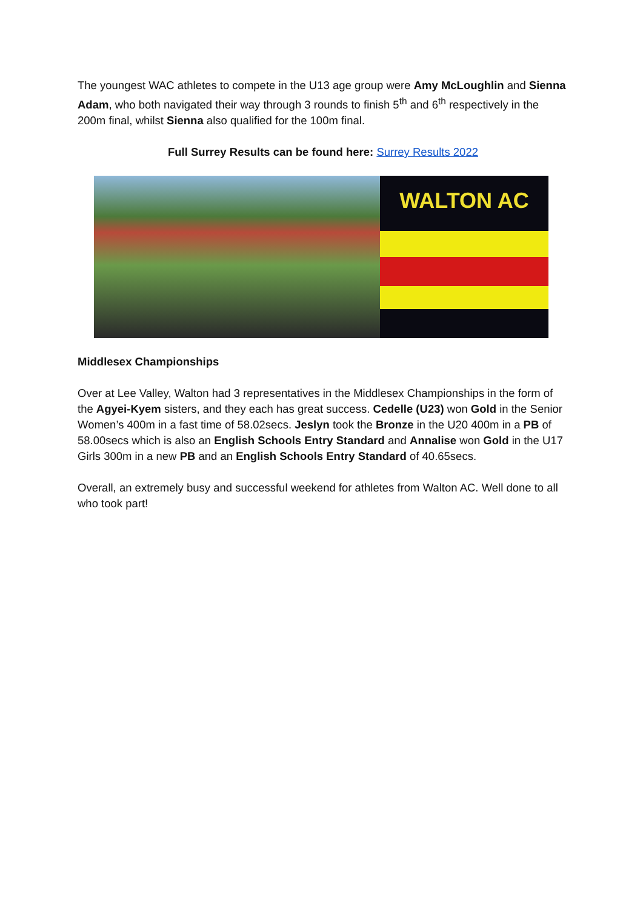The youngest WAC athletes to compete in the U13 age group were Amy McLoughlin and Sienna Adam, who both navigated their way through 3 rounds to finish 5<sup>th</sup> and 6<sup>th</sup> respectively in the 200m final, whilst Sienna also qualified for the 100m final.
Full Surrey Results can be found here: Surrey Results 2022
WALTON AC
Middlesex Championships
Over at Lee Valley, Walton had 3 representatives in the Middlesex Championships in the form of the Agyei-Kyem sisters, and they each has great success. Cedelle (U23) won Gold in the Senior Women’s 400m in a fast time of 58.02secs. Jeslyn took the Bronze in the U20 400m in a PB of 58.00secs which is also an English Schools Entry Standard and Annalise won Gold in the U17 Girls 300m in a new PB and an English Schools Entry Standard of 40.65secs.
Overall, an extremely busy and successful weekend for athletes from Walton AC. Well done to all who took part!